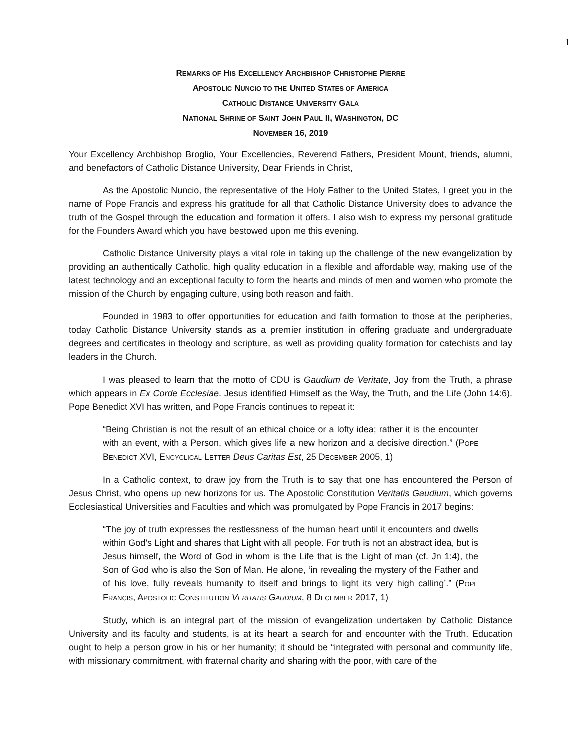1
REMARKS OF HIS EXCELLENCY ARCHBISHOP CHRISTOPHE PIERRE
APOSTOLIC NUNCIO TO THE UNITED STATES OF AMERICA
CATHOLIC DISTANCE UNIVERSITY GALA
NATIONAL SHRINE OF SAINT JOHN PAUL II, WASHINGTON, DC
NOVEMBER 16, 2019
Your Excellency Archbishop Broglio, Your Excellencies, Reverend Fathers, President Mount, friends, alumni, and benefactors of Catholic Distance University, Dear Friends in Christ,
As the Apostolic Nuncio, the representative of the Holy Father to the United States, I greet you in the name of Pope Francis and express his gratitude for all that Catholic Distance University does to advance the truth of the Gospel through the education and formation it offers. I also wish to express my personal gratitude for the Founders Award which you have bestowed upon me this evening.
Catholic Distance University plays a vital role in taking up the challenge of the new evangelization by providing an authentically Catholic, high quality education in a flexible and affordable way, making use of the latest technology and an exceptional faculty to form the hearts and minds of men and women who promote the mission of the Church by engaging culture, using both reason and faith.
Founded in 1983 to offer opportunities for education and faith formation to those at the peripheries, today Catholic Distance University stands as a premier institution in offering graduate and undergraduate degrees and certificates in theology and scripture, as well as providing quality formation for catechists and lay leaders in the Church.
I was pleased to learn that the motto of CDU is Gaudium de Veritate, Joy from the Truth, a phrase which appears in Ex Corde Ecclesiae. Jesus identified Himself as the Way, the Truth, and the Life (John 14:6). Pope Benedict XVI has written, and Pope Francis continues to repeat it:
“Being Christian is not the result of an ethical choice or a lofty idea; rather it is the encounter with an event, with a Person, which gives life a new horizon and a decisive direction.” (POPE BENEDICT XVI, ENCYCLICAL LETTER Deus Caritas Est, 25 DECEMBER 2005, 1)
In a Catholic context, to draw joy from the Truth is to say that one has encountered the Person of Jesus Christ, who opens up new horizons for us. The Apostolic Constitution Veritatis Gaudium, which governs Ecclesiastical Universities and Faculties and which was promulgated by Pope Francis in 2017 begins:
“The joy of truth expresses the restlessness of the human heart until it encounters and dwells within God’s Light and shares that Light with all people. For truth is not an abstract idea, but is Jesus himself, the Word of God in whom is the Life that is the Light of man (cf. Jn 1:4), the Son of God who is also the Son of Man. He alone, ‘in revealing the mystery of the Father and of his love, fully reveals humanity to itself and brings to light its very high calling’.” (POPE FRANCIS, APOSTOLIC CONSTITUTION VERITATIS GAUDIUM, 8 DECEMBER 2017, 1)
Study, which is an integral part of the mission of evangelization undertaken by Catholic Distance University and its faculty and students, is at its heart a search for and encounter with the Truth. Education ought to help a person grow in his or her humanity; it should be “integrated with personal and community life, with missionary commitment, with fraternal charity and sharing with the poor, with care of the